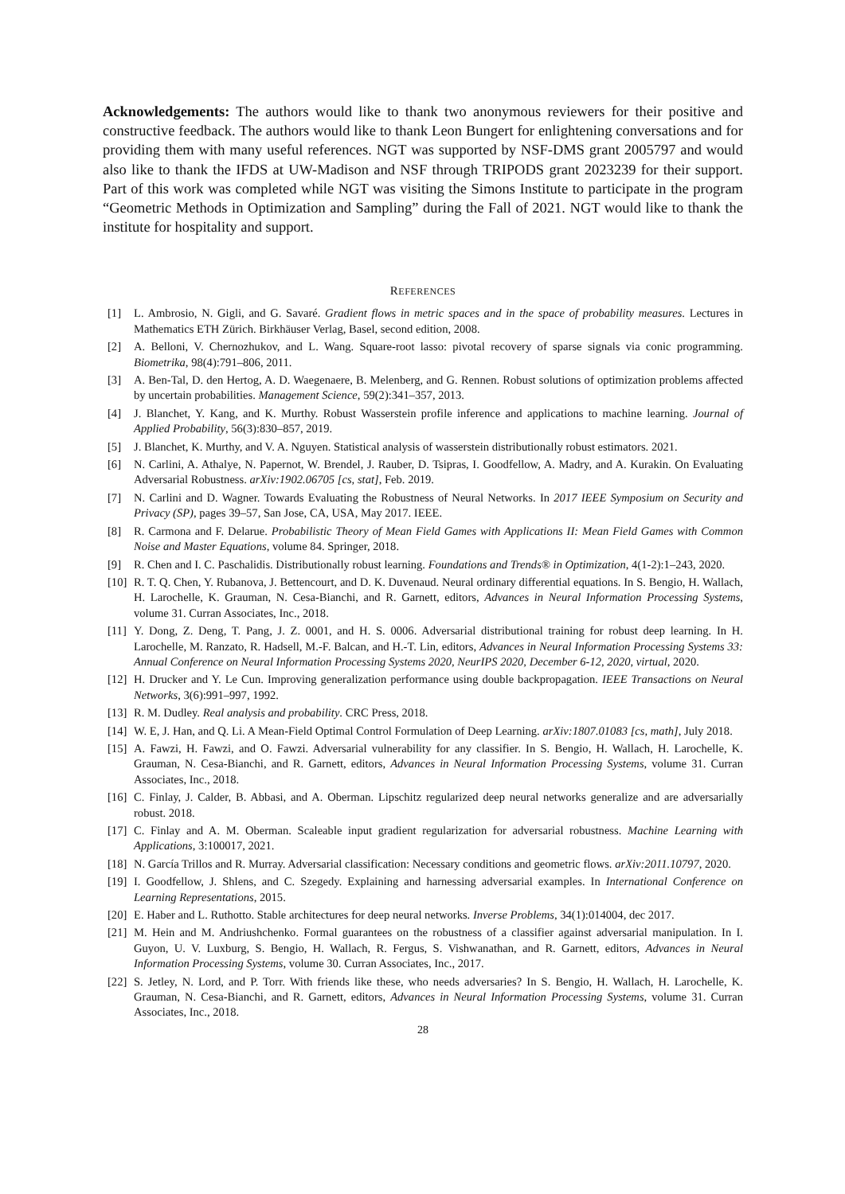Acknowledgements: The authors would like to thank two anonymous reviewers for their positive and constructive feedback. The authors would like to thank Leon Bungert for enlightening conversations and for providing them with many useful references. NGT was supported by NSF-DMS grant 2005797 and would also like to thank the IFDS at UW-Madison and NSF through TRIPODS grant 2023239 for their support. Part of this work was completed while NGT was visiting the Simons Institute to participate in the program “Geometric Methods in Optimization and Sampling” during the Fall of 2021. NGT would like to thank the institute for hospitality and support.
REFERENCES
[1] L. Ambrosio, N. Gigli, and G. Savaré. Gradient flows in metric spaces and in the space of probability measures. Lectures in Mathematics ETH Zürich. Birkhäuser Verlag, Basel, second edition, 2008.
[2] A. Belloni, V. Chernozhukov, and L. Wang. Square-root lasso: pivotal recovery of sparse signals via conic programming. Biometrika, 98(4):791–806, 2011.
[3] A. Ben-Tal, D. den Hertog, A. D. Waegenaere, B. Melenberg, and G. Rennen. Robust solutions of optimization problems affected by uncertain probabilities. Management Science, 59(2):341–357, 2013.
[4] J. Blanchet, Y. Kang, and K. Murthy. Robust Wasserstein profile inference and applications to machine learning. Journal of Applied Probability, 56(3):830–857, 2019.
[5] J. Blanchet, K. Murthy, and V. A. Nguyen. Statistical analysis of wasserstein distributionally robust estimators. 2021.
[6] N. Carlini, A. Athalye, N. Papernot, W. Brendel, J. Rauber, D. Tsipras, I. Goodfellow, A. Madry, and A. Kurakin. On Evaluating Adversarial Robustness. arXiv:1902.06705 [cs, stat], Feb. 2019.
[7] N. Carlini and D. Wagner. Towards Evaluating the Robustness of Neural Networks. In 2017 IEEE Symposium on Security and Privacy (SP), pages 39–57, San Jose, CA, USA, May 2017. IEEE.
[8] R. Carmona and F. Delarue. Probabilistic Theory of Mean Field Games with Applications II: Mean Field Games with Common Noise and Master Equations, volume 84. Springer, 2018.
[9] R. Chen and I. C. Paschalidis. Distributionally robust learning. Foundations and Trends® in Optimization, 4(1-2):1–243, 2020.
[10] R. T. Q. Chen, Y. Rubanova, J. Bettencourt, and D. K. Duvenaud. Neural ordinary differential equations. In S. Bengio, H. Wallach, H. Larochelle, K. Grauman, N. Cesa-Bianchi, and R. Garnett, editors, Advances in Neural Information Processing Systems, volume 31. Curran Associates, Inc., 2018.
[11] Y. Dong, Z. Deng, T. Pang, J. Z. 0001, and H. S. 0006. Adversarial distributional training for robust deep learning. In H. Larochelle, M. Ranzato, R. Hadsell, M.-F. Balcan, and H.-T. Lin, editors, Advances in Neural Information Processing Systems 33: Annual Conference on Neural Information Processing Systems 2020, NeurIPS 2020, December 6-12, 2020, virtual, 2020.
[12] H. Drucker and Y. Le Cun. Improving generalization performance using double backpropagation. IEEE Transactions on Neural Networks, 3(6):991–997, 1992.
[13] R. M. Dudley. Real analysis and probability. CRC Press, 2018.
[14] W. E, J. Han, and Q. Li. A Mean-Field Optimal Control Formulation of Deep Learning. arXiv:1807.01083 [cs, math], July 2018.
[15] A. Fawzi, H. Fawzi, and O. Fawzi. Adversarial vulnerability for any classifier. In S. Bengio, H. Wallach, H. Larochelle, K. Grauman, N. Cesa-Bianchi, and R. Garnett, editors, Advances in Neural Information Processing Systems, volume 31. Curran Associates, Inc., 2018.
[16] C. Finlay, J. Calder, B. Abbasi, and A. Oberman. Lipschitz regularized deep neural networks generalize and are adversarially robust. 2018.
[17] C. Finlay and A. M. Oberman. Scaleable input gradient regularization for adversarial robustness. Machine Learning with Applications, 3:100017, 2021.
[18] N. García Trillos and R. Murray. Adversarial classification: Necessary conditions and geometric flows. arXiv:2011.10797, 2020.
[19] I. Goodfellow, J. Shlens, and C. Szegedy. Explaining and harnessing adversarial examples. In International Conference on Learning Representations, 2015.
[20] E. Haber and L. Ruthotto. Stable architectures for deep neural networks. Inverse Problems, 34(1):014004, dec 2017.
[21] M. Hein and M. Andriushchenko. Formal guarantees on the robustness of a classifier against adversarial manipulation. In I. Guyon, U. V. Luxburg, S. Bengio, H. Wallach, R. Fergus, S. Vishwanathan, and R. Garnett, editors, Advances in Neural Information Processing Systems, volume 30. Curran Associates, Inc., 2017.
[22] S. Jetley, N. Lord, and P. Torr. With friends like these, who needs adversaries? In S. Bengio, H. Wallach, H. Larochelle, K. Grauman, N. Cesa-Bianchi, and R. Garnett, editors, Advances in Neural Information Processing Systems, volume 31. Curran Associates, Inc., 2018.
28